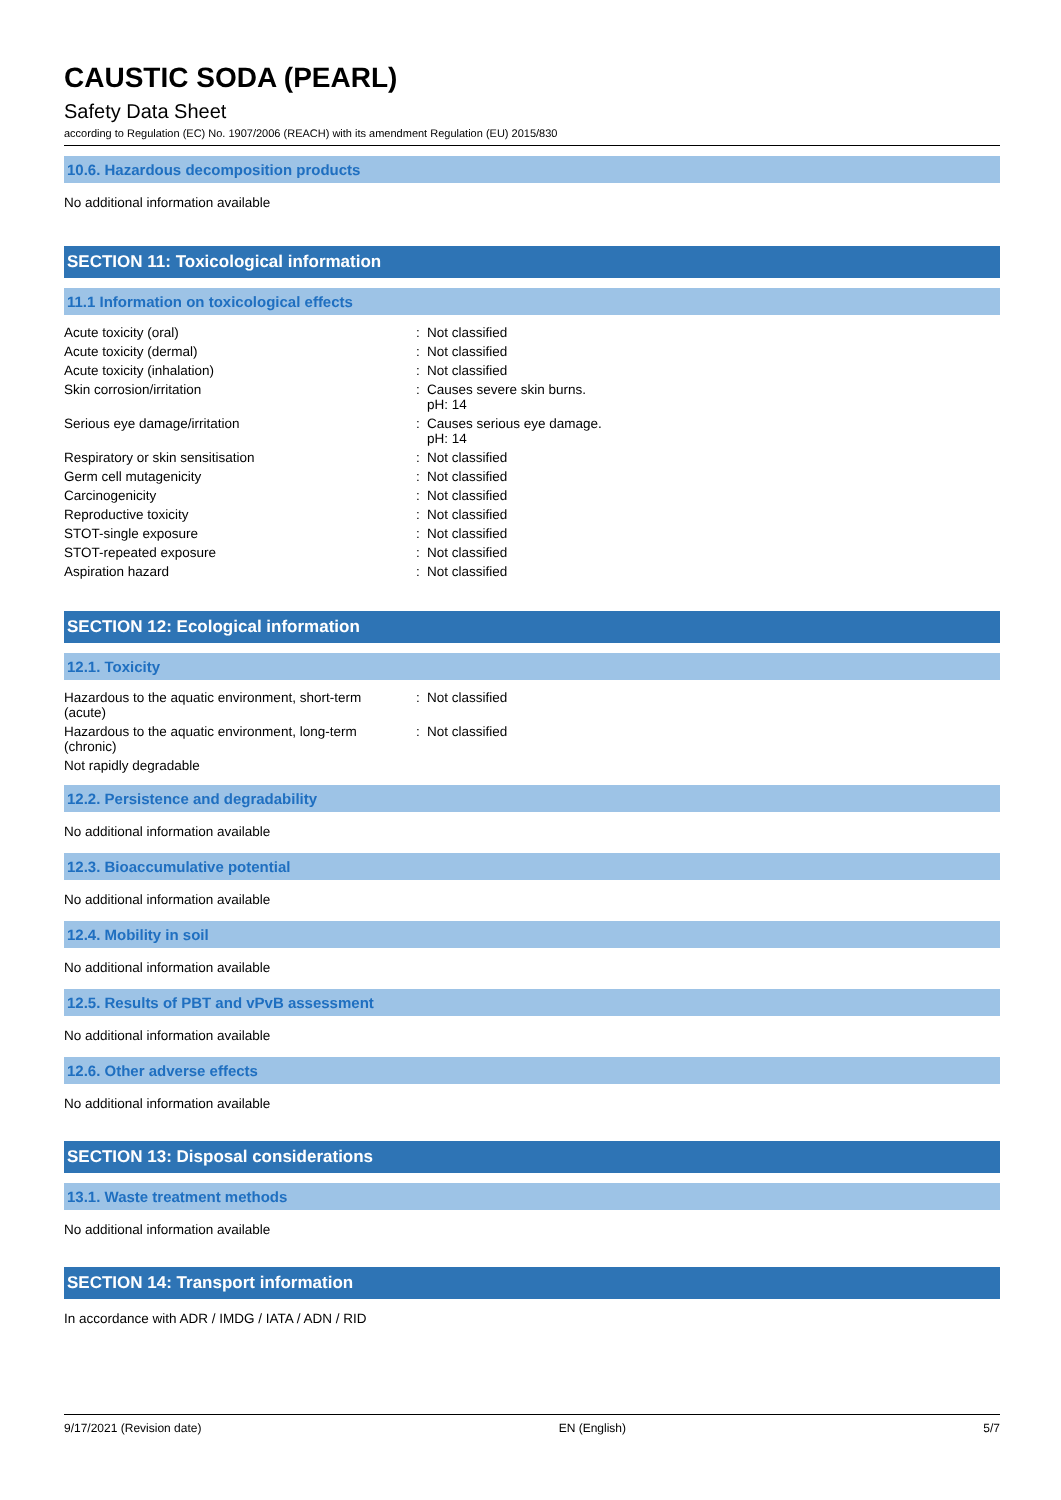CAUSTIC SODA (PEARL)
Safety Data Sheet
according to Regulation (EC) No. 1907/2006 (REACH) with its amendment Regulation (EU) 2015/830
10.6. Hazardous decomposition products
No additional information available
SECTION 11: Toxicological information
11.1 Information on toxicological effects
| Acute toxicity (oral) | : | Not classified |
| Acute toxicity (dermal) | : | Not classified |
| Acute toxicity (inhalation) | : | Not classified |
| Skin corrosion/irritation | : | Causes severe skin burns. pH: 14 |
| Serious eye damage/irritation | : | Causes serious eye damage. pH: 14 |
| Respiratory or skin sensitisation | : | Not classified |
| Germ cell mutagenicity | : | Not classified |
| Carcinogenicity | : | Not classified |
| Reproductive toxicity | : | Not classified |
| STOT-single exposure | : | Not classified |
| STOT-repeated exposure | : | Not classified |
| Aspiration hazard | : | Not classified |
SECTION 12: Ecological information
12.1. Toxicity
| Hazardous to the aquatic environment, short-term (acute) | : | Not classified |
| Hazardous to the aquatic environment, long-term (chronic) | : | Not classified |
| Not rapidly degradable | | |
12.2. Persistence and degradability
No additional information available
12.3. Bioaccumulative potential
No additional information available
12.4. Mobility in soil
No additional information available
12.5. Results of PBT and vPvB assessment
No additional information available
12.6. Other adverse effects
No additional information available
SECTION 13: Disposal considerations
13.1. Waste treatment methods
No additional information available
SECTION 14: Transport information
In accordance with ADR / IMDG / IATA / ADN / RID
9/17/2021 (Revision date) EN (English) 5/7